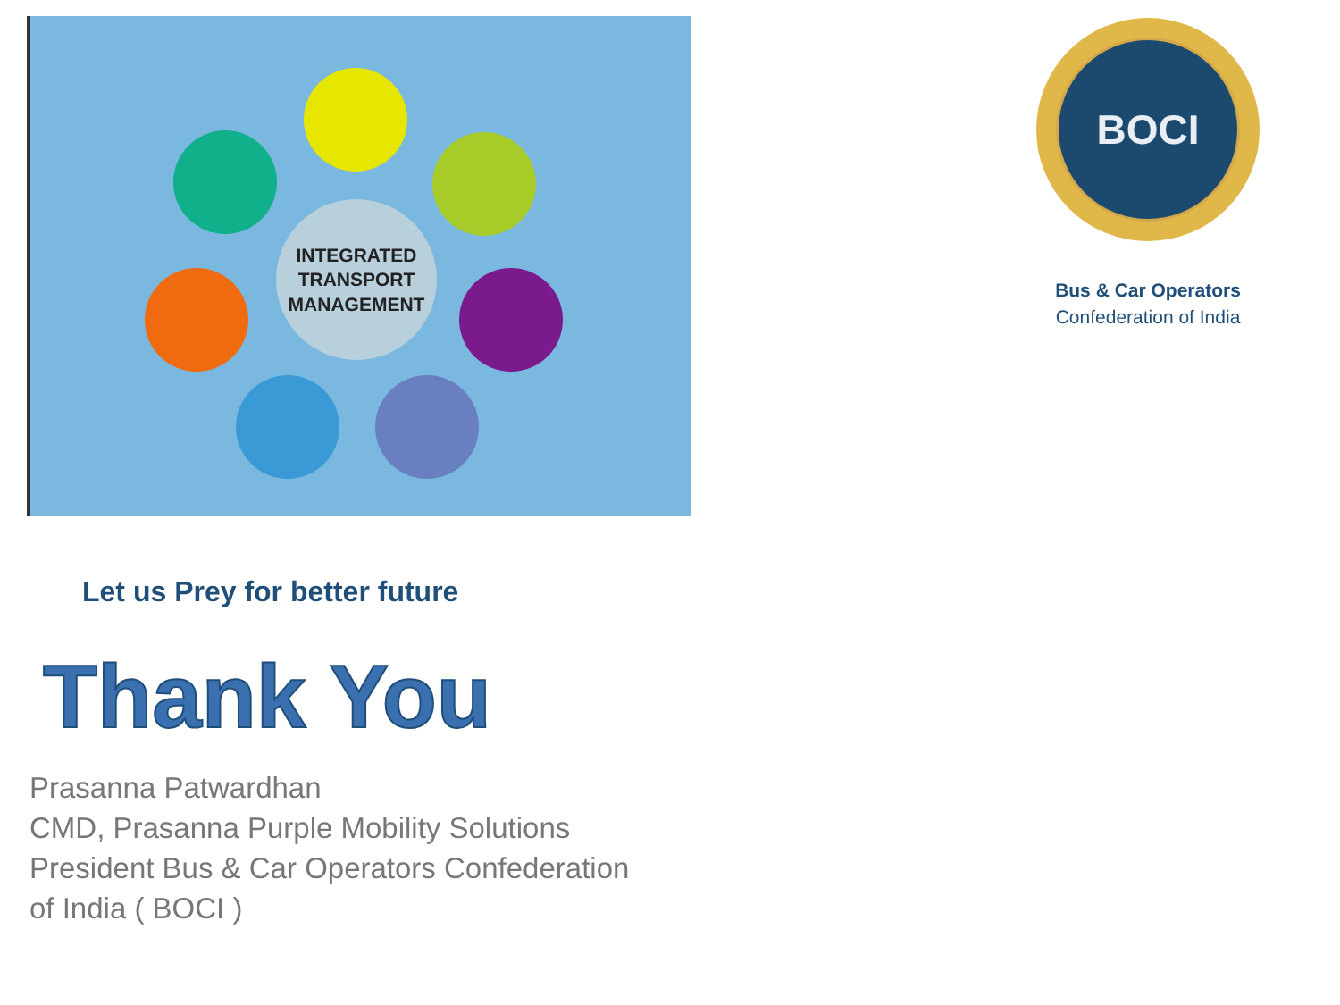INTEGRATED
TRANSPORT
MANAGEMENT
BOCI
Bus & Car Operators
Confederation of India
Let us Prey for better future
Thank You
Prasanna Patwardhan
CMD, Prasanna Purple Mobility Solutions
President Bus & Car Operators Confederation
of India ( BOCI )